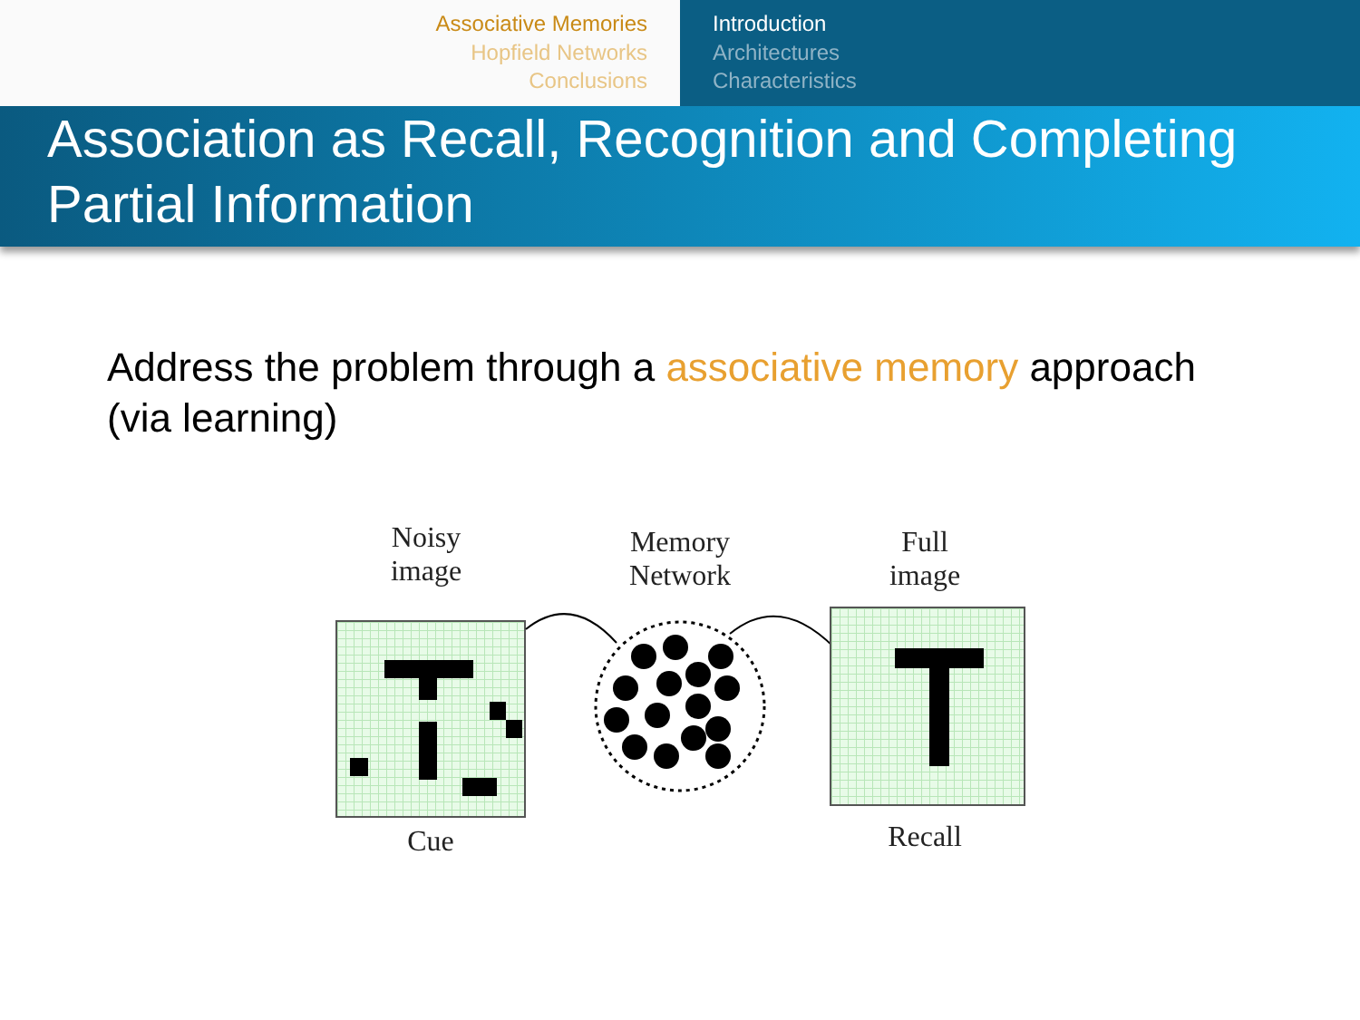Associative Memories
Hopfield Networks
Conclusions
Introduction
Architectures
Characteristics
Association as Recall, Recognition and Completing Partial Information
Address the problem through a associative memory approach (via learning)
Noisy
image
Memory
Network
Full
image
Cue Recall